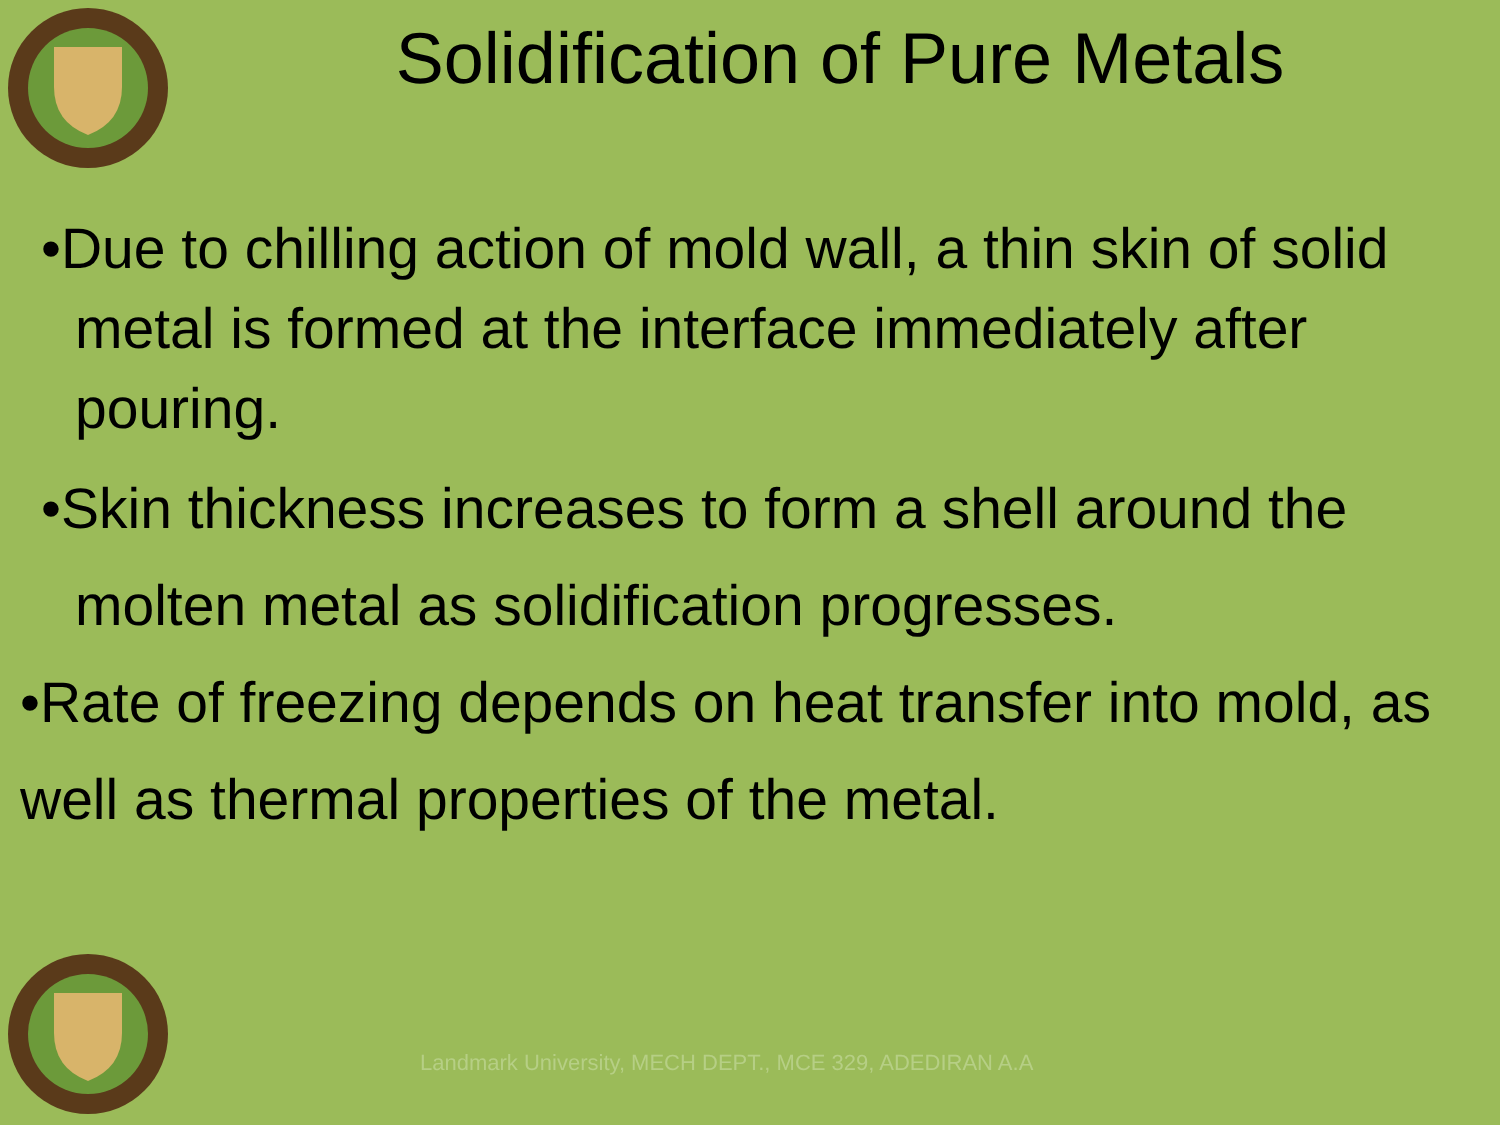Solidification of Pure Metals
•Due to chilling action of mold wall, a thin skin of solid metal is formed at the interface immediately after pouring.
•Skin thickness increases to form a shell around the molten metal as solidification progresses.
•Rate of freezing depends on heat transfer into mold, as well as thermal properties of the metal.
Landmark University, MECH DEPT., MCE 329, ADEDIRAN A.A